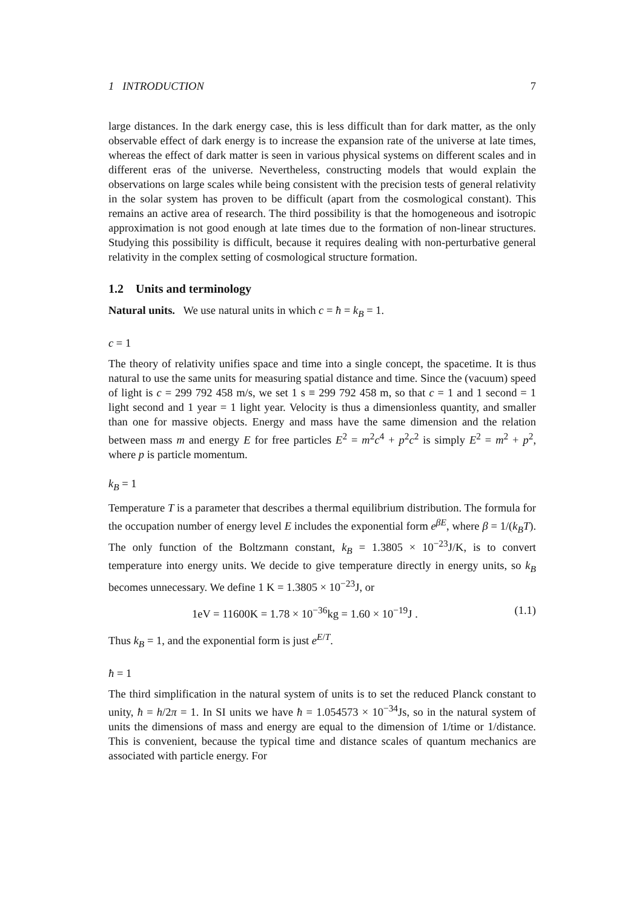1 INTRODUCTION 7
large distances. In the dark energy case, this is less difficult than for dark matter, as the only observable effect of dark energy is to increase the expansion rate of the universe at late times, whereas the effect of dark matter is seen in various physical systems on different scales and in different eras of the universe. Nevertheless, constructing models that would explain the observations on large scales while being consistent with the precision tests of general relativity in the solar system has proven to be difficult (apart from the cosmological constant). This remains an active area of research. The third possibility is that the homogeneous and isotropic approximation is not good enough at late times due to the formation of non-linear structures. Studying this possibility is difficult, because it requires dealing with non-perturbative general relativity in the complex setting of cosmological structure formation.
1.2 Units and terminology
Natural units. We use natural units in which c = ħ = k<sub>B</sub> = 1.
c = 1
The theory of relativity unifies space and time into a single concept, the spacetime. It is thus natural to use the same units for measuring spatial distance and time. Since the (vacuum) speed of light is c = 299 792 458 m/s, we set 1 s ≡ 299 792 458 m, so that c = 1 and 1 second = 1 light second and 1 year = 1 light year. Velocity is thus a dimensionless quantity, and smaller than one for massive objects. Energy and mass have the same dimension and the relation between mass m and energy E for free particles E<sup>2</sup> = m<sup>2</sup>c<sup>4</sup> + p<sup>2</sup>c<sup>2</sup> is simply E<sup>2</sup> = m<sup>2</sup> + p<sup>2</sup>, where p is particle momentum.
k<sub>B</sub> = 1
Temperature T is a parameter that describes a thermal equilibrium distribution. The formula for the occupation number of energy level E includes the exponential form e<sup>βE</sup>, where β = 1/(k<sub>B</sub>T). The only function of the Boltzmann constant, k<sub>B</sub> = 1.3805 × 10<sup>−23</sup>J/K, is to convert temperature into energy units. We decide to give temperature directly in energy units, so k<sub>B</sub> becomes unnecessary. We define 1 K = 1.3805 × 10<sup>−23</sup>J, or
1eV = 11600K = 1.78 × 10<sup>−36</sup>kg = 1.60 × 10<sup>−19</sup>J . (1.1)
Thus k<sub>B</sub> = 1, and the exponential form is just e<sup>E/T</sup>.
ħ = 1
The third simplification in the natural system of units is to set the reduced Planck constant to unity, ħ = h/2π = 1. In SI units we have ħ = 1.054573 × 10<sup>−34</sup>Js, so in the natural system of units the dimensions of mass and energy are equal to the dimension of 1/time or 1/distance. This is convenient, because the typical time and distance scales of quantum mechanics are associated with particle energy. For